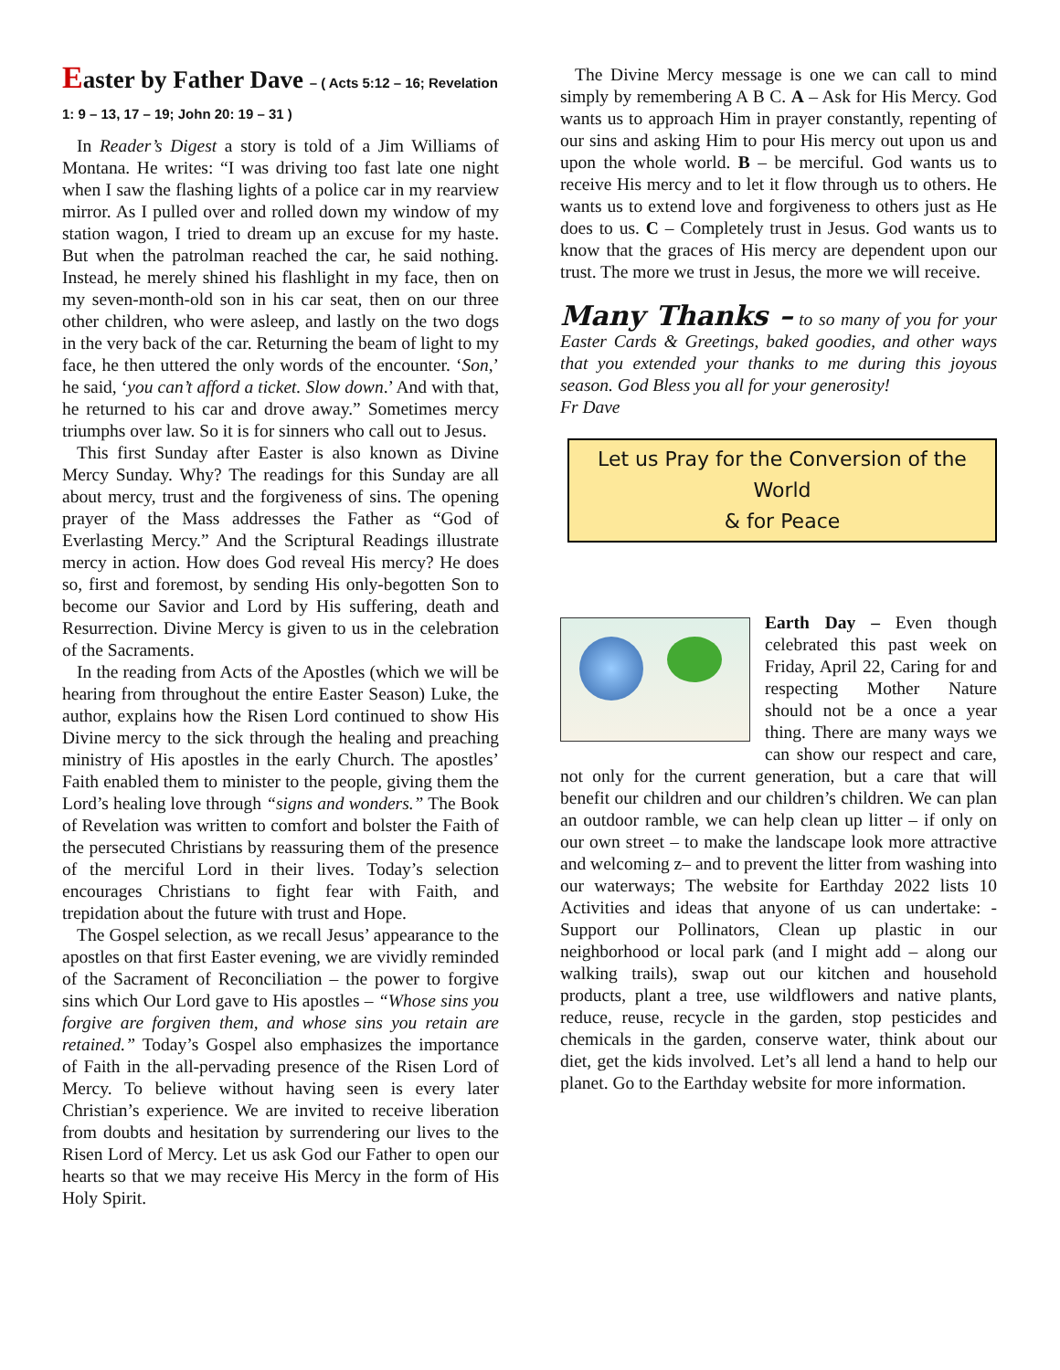Easter by Father Dave – ( Acts 5:12 – 16; Revelation 1: 9 – 13, 17 – 19; John 20: 19 – 31 )
In Reader’s Digest a story is told of a Jim Williams of Montana. He writes: “I was driving too fast late one night when I saw the flashing lights of a police car in my rearview mirror. As I pulled over and rolled down my window of my station wagon, I tried to dream up an excuse for my haste. But when the patrolman reached the car, he said nothing. Instead, he merely shined his flashlight in my face, then on my seven-month-old son in his car seat, then on our three other children, who were asleep, and lastly on the two dogs in the very back of the car. Returning the beam of light to my face, he then uttered the only words of the encounter. ‘Son,’ he said, ‘you can’t afford a ticket. Slow down.’ And with that, he returned to his car and drove away.” Sometimes mercy triumphs over law. So it is for sinners who call out to Jesus.
This first Sunday after Easter is also known as Divine Mercy Sunday. Why? The readings for this Sunday are all about mercy, trust and the forgiveness of sins. The opening prayer of the Mass addresses the Father as “God of Everlasting Mercy.” And the Scriptural Readings illustrate mercy in action. How does God reveal His mercy? He does so, first and foremost, by sending His only-begotten Son to become our Savior and Lord by His suffering, death and Resurrection. Divine Mercy is given to us in the celebration of the Sacraments.
In the reading from Acts of the Apostles (which we will be hearing from throughout the entire Easter Season) Luke, the author, explains how the Risen Lord continued to show His Divine mercy to the sick through the healing and preaching ministry of His apostles in the early Church. The apostles’ Faith enabled them to minister to the people, giving them the Lord’s healing love through “signs and wonders.” The Book of Revelation was written to comfort and bolster the Faith of the persecuted Christians by reassuring them of the presence of the merciful Lord in their lives. Today’s selection encourages Christians to fight fear with Faith, and trepidation about the future with trust and Hope.
The Gospel selection, as we recall Jesus’ appearance to the apostles on that first Easter evening, we are vividly reminded of the Sacrament of Reconciliation – the power to forgive sins which Our Lord gave to His apostles – “Whose sins you forgive are forgiven them, and whose sins you retain are retained.” Today’s Gospel also emphasizes the importance of Faith in the all-pervading presence of the Risen Lord of Mercy. To believe without having seen is every later Christian’s experience. We are invited to receive liberation from doubts and hesitation by surrendering our lives to the Risen Lord of Mercy. Let us ask God our Father to open our hearts so that we may receive His Mercy in the form of His Holy Spirit.
The Divine Mercy message is one we can call to mind simply by remembering A B C. A – Ask for His Mercy. God wants us to approach Him in prayer constantly, repenting of our sins and asking Him to pour His mercy out upon us and upon the whole world. B – be merciful. God wants us to receive His mercy and to let it flow through us to others. He wants us to extend love and forgiveness to others just as He does to us. C – Completely trust in Jesus. God wants us to know that the graces of His mercy are dependent upon our trust. The more we trust in Jesus, the more we will receive.
Many Thanks – to so many of you for your Easter Cards & Greetings, baked goodies, and other ways that you extended your thanks to me during this joyous season. God Bless you all for your generosity!
Fr Dave
Let us Pray for the Conversion of the World
& for Peace
Earth Day – Even though celebrated this past week on Friday, April 22, Caring for and respecting Mother Nature should not be a once a year thing. There are many ways we can show our respect and care, not only for the current generation, but a care that will benefit our children and our children’s children. We can plan an outdoor ramble, we can help clean up litter – if only on our own street – to make the landscape look more attractive and welcoming z– and to prevent the litter from washing into our waterways; The website for Earthday 2022 lists 10 Activities and ideas that anyone of us can undertake: - Support our Pollinators, Clean up plastic in our neighborhood or local park (and I might add – along our walking trails), swap out our kitchen and household products, plant a tree, use wildflowers and native plants, reduce, reuse, recycle in the garden, stop pesticides and chemicals in the garden, conserve water, think about our diet, get the kids involved. Let’s all lend a hand to help our planet. Go to the Earthday website for more information.